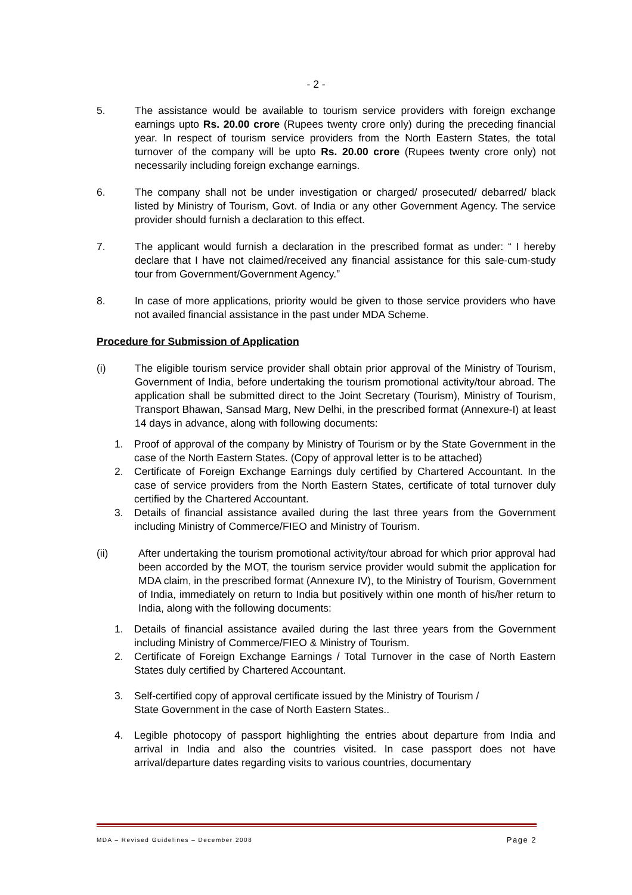- 2 -
5. The assistance would be available to tourism service providers with foreign exchange earnings upto Rs. 20.00 crore (Rupees twenty crore only) during the preceding financial year. In respect of tourism service providers from the North Eastern States, the total turnover of the company will be upto Rs. 20.00 crore (Rupees twenty crore only) not necessarily including foreign exchange earnings.
6. The company shall not be under investigation or charged/ prosecuted/ debarred/ black listed by Ministry of Tourism, Govt. of India or any other Government Agency. The service provider should furnish a declaration to this effect.
7. The applicant would furnish a declaration in the prescribed format as under: “ I hereby declare that I have not claimed/received any financial assistance for this sale-cum-study tour from Government/Government Agency.”
8. In case of more applications, priority would be given to those service providers who have not availed financial assistance in the past under MDA Scheme.
Procedure for Submission of Application
(i) The eligible tourism service provider shall obtain prior approval of the Ministry of Tourism, Government of India, before undertaking the tourism promotional activity/tour abroad. The application shall be submitted direct to the Joint Secretary (Tourism), Ministry of Tourism, Transport Bhawan, Sansad Marg, New Delhi, in the prescribed format (Annexure-I) at least 14 days in advance, along with following documents:
1. Proof of approval of the company by Ministry of Tourism or by the State Government in the case of the North Eastern States. (Copy of approval letter is to be attached)
2. Certificate of Foreign Exchange Earnings duly certified by Chartered Accountant. In the case of service providers from the North Eastern States, certificate of total turnover duly certified by the Chartered Accountant.
3. Details of financial assistance availed during the last three years from the Government including Ministry of Commerce/FIEO and Ministry of Tourism.
(ii) After undertaking the tourism promotional activity/tour abroad for which prior approval had been accorded by the MOT, the tourism service provider would submit the application for MDA claim, in the prescribed format (Annexure IV), to the Ministry of Tourism, Government of India, immediately on return to India but positively within one month of his/her return to India, along with the following documents:
1. Details of financial assistance availed during the last three years from the Government including Ministry of Commerce/FIEO & Ministry of Tourism.
2. Certificate of Foreign Exchange Earnings / Total Turnover in the case of North Eastern States duly certified by Chartered Accountant.
3. Self-certified copy of approval certificate issued by the Ministry of Tourism /
State Government in the case of North Eastern States..
4. Legible photocopy of passport highlighting the entries about departure from India and arrival in India and also the countries visited. In case passport does not have arrival/departure dates regarding visits to various countries, documentary
MDA – Revised Guidelines – December 2008 Page 2